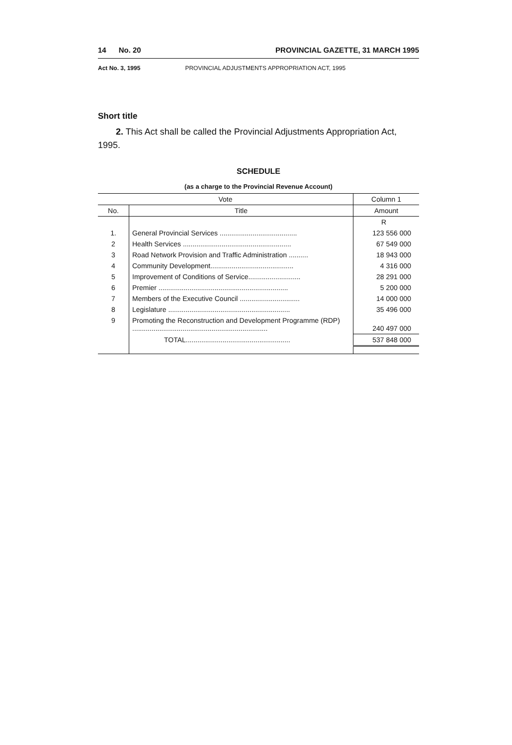14 No. 20 PROVINCIAL GAZETTE, 31 MARCH 1995
Act No. 3, 1995 PROVINCIAL ADJUSTMENTS APPROPRIATION ACT, 1995
Short title
2. This Act shall be called the Provincial Adjustments Appropriation Act, 1995.
SCHEDULE
(as a charge to the Provincial Revenue Account)
| Vote | | Column 1 |
| --- | --- | --- |
| No. | Title | Amount |
| | | R |
| 1. | General Provincial Services ........................................ | 123 556 000 |
| 2 | Health Services ........................................................ | 67 549 000 |
| 3 | Road Network Provision and Traffic Administration .......... | 18 943 000 |
| 4 | Community Development........................................... | 4 316 000 |
| 5 | Improvement of Conditions of Service........................... | 28 291 000 |
| 6 | Premier ................................................................... | 5 200 000 |
| 7 | Members of the Executive Council ............................... | 14 000 000 |
| 8 | Legislature ............................................................... | 35 496 000 |
| 9 | Promoting the Reconstruction and Development Programme (RDP) ...................................................................... | 240 497 000 |
| | TOTAL...................................................... | 537 848 000 |